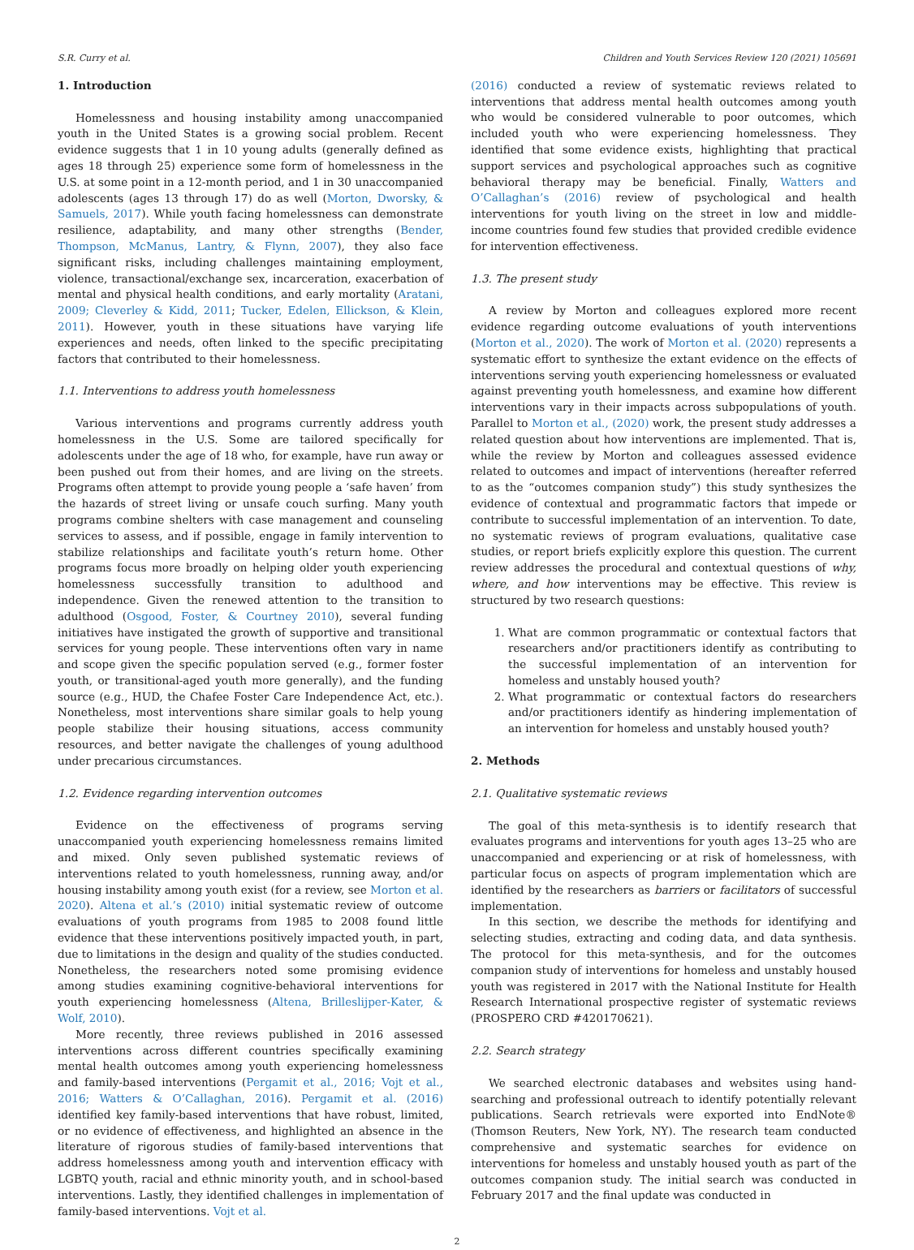S.R. Curry et al. Children and Youth Services Review 120 (2021) 105691
1. Introduction
Homelessness and housing instability among unaccompanied youth in the United States is a growing social problem. Recent evidence suggests that 1 in 10 young adults (generally defined as ages 18 through 25) experience some form of homelessness in the U.S. at some point in a 12-month period, and 1 in 30 unaccompanied adolescents (ages 13 through 17) do as well (Morton, Dworsky, & Samuels, 2017). While youth facing homelessness can demonstrate resilience, adaptability, and many other strengths (Bender, Thompson, McManus, Lantry, & Flynn, 2007), they also face significant risks, including challenges maintaining employment, violence, transactional/exchange sex, incarceration, exacerbation of mental and physical health conditions, and early mortality (Aratani, 2009; Cleverley & Kidd, 2011; Tucker, Edelen, Ellickson, & Klein, 2011). However, youth in these situations have varying life experiences and needs, often linked to the specific precipitating factors that contributed to their homelessness.
1.1. Interventions to address youth homelessness
Various interventions and programs currently address youth homelessness in the U.S. Some are tailored specifically for adolescents under the age of 18 who, for example, have run away or been pushed out from their homes, and are living on the streets. Programs often attempt to provide young people a ‘safe haven’ from the hazards of street living or unsafe couch surfing. Many youth programs combine shelters with case management and counseling services to assess, and if possible, engage in family intervention to stabilize relationships and facilitate youth’s return home. Other programs focus more broadly on helping older youth experiencing homelessness successfully transition to adulthood and independence. Given the renewed attention to the transition to adulthood (Osgood, Foster, & Courtney 2010), several funding initiatives have instigated the growth of supportive and transitional services for young people. These interventions often vary in name and scope given the specific population served (e.g., former foster youth, or transitional-aged youth more generally), and the funding source (e.g., HUD, the Chafee Foster Care Independence Act, etc.). Nonetheless, most interventions share similar goals to help young people stabilize their housing situations, access community resources, and better navigate the challenges of young adulthood under precarious circumstances.
1.2. Evidence regarding intervention outcomes
Evidence on the effectiveness of programs serving unaccompanied youth experiencing homelessness remains limited and mixed. Only seven published systematic reviews of interventions related to youth homelessness, running away, and/or housing instability among youth exist (for a review, see Morton et al. 2020). Altena et al.’s (2010) initial systematic review of outcome evaluations of youth programs from 1985 to 2008 found little evidence that these interventions positively impacted youth, in part, due to limitations in the design and quality of the studies conducted. Nonetheless, the researchers noted some promising evidence among studies examining cognitive-behavioral interventions for youth experiencing homelessness (Altena, Brilleslijper-Kater, & Wolf, 2010).
More recently, three reviews published in 2016 assessed interventions across different countries specifically examining mental health outcomes among youth experiencing homelessness and family-based interventions (Pergamit et al., 2016; Vojt et al., 2016; Watters & O’Callaghan, 2016). Pergamit et al. (2016) identified key family-based interventions that have robust, limited, or no evidence of effectiveness, and highlighted an absence in the literature of rigorous studies of family-based interventions that address homelessness among youth and intervention efficacy with LGBTQ youth, racial and ethnic minority youth, and in school-based interventions. Lastly, they identified challenges in implementation of family-based interventions. Vojt et al.
(2016) conducted a review of systematic reviews related to interventions that address mental health outcomes among youth who would be considered vulnerable to poor outcomes, which included youth who were experiencing homelessness. They identified that some evidence exists, highlighting that practical support services and psychological approaches such as cognitive behavioral therapy may be beneficial. Finally, Watters and O’Callaghan’s (2016) review of psychological and health interventions for youth living on the street in low and middle-income countries found few studies that provided credible evidence for intervention effectiveness.
1.3. The present study
A review by Morton and colleagues explored more recent evidence regarding outcome evaluations of youth interventions (Morton et al., 2020). The work of Morton et al. (2020) represents a systematic effort to synthesize the extant evidence on the effects of interventions serving youth experiencing homelessness or evaluated against preventing youth homelessness, and examine how different interventions vary in their impacts across subpopulations of youth. Parallel to Morton et al., (2020) work, the present study addresses a related question about how interventions are implemented. That is, while the review by Morton and colleagues assessed evidence related to outcomes and impact of interventions (hereafter referred to as the “outcomes companion study”) this study synthesizes the evidence of contextual and programmatic factors that impede or contribute to successful implementation of an intervention. To date, no systematic reviews of program evaluations, qualitative case studies, or report briefs explicitly explore this question. The current review addresses the procedural and contextual questions of why, where, and how interventions may be effective. This review is structured by two research questions:
1. What are common programmatic or contextual factors that researchers and/or practitioners identify as contributing to the successful implementation of an intervention for homeless and unstably housed youth?
2. What programmatic or contextual factors do researchers and/or practitioners identify as hindering implementation of an intervention for homeless and unstably housed youth?
2. Methods
2.1. Qualitative systematic reviews
The goal of this meta-synthesis is to identify research that evaluates programs and interventions for youth ages 13–25 who are unaccompanied and experiencing or at risk of homelessness, with particular focus on aspects of program implementation which are identified by the researchers as barriers or facilitators of successful implementation.
In this section, we describe the methods for identifying and selecting studies, extracting and coding data, and data synthesis. The protocol for this meta-synthesis, and for the outcomes companion study of interventions for homeless and unstably housed youth was registered in 2017 with the National Institute for Health Research International prospective register of systematic reviews (PROSPERO CRD #420170621).
2.2. Search strategy
We searched electronic databases and websites using hand-searching and professional outreach to identify potentially relevant publications. Search retrievals were exported into EndNote® (Thomson Reuters, New York, NY). The research team conducted comprehensive and systematic searches for evidence on interventions for homeless and unstably housed youth as part of the outcomes companion study. The initial search was conducted in February 2017 and the final update was conducted in
2